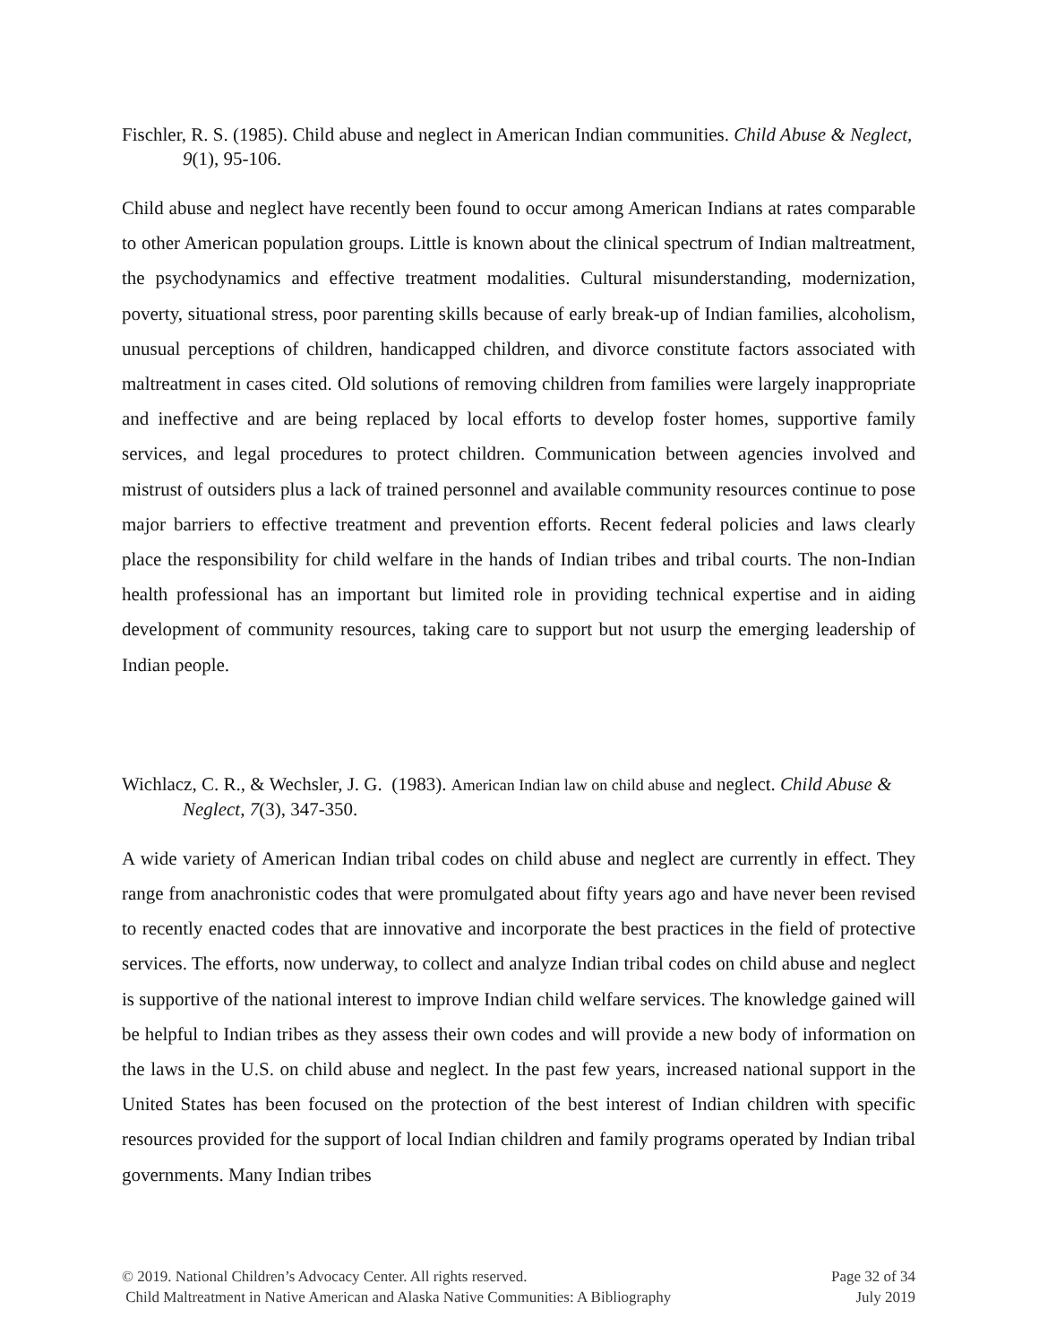Fischler, R. S. (1985). Child abuse and neglect in American Indian communities. Child Abuse & Neglect, 9(1), 95-106.
Child abuse and neglect have recently been found to occur among American Indians at rates comparable to other American population groups. Little is known about the clinical spectrum of Indian maltreatment, the psychodynamics and effective treatment modalities. Cultural misunderstanding, modernization, poverty, situational stress, poor parenting skills because of early break-up of Indian families, alcoholism, unusual perceptions of children, handicapped children, and divorce constitute factors associated with maltreatment in cases cited. Old solutions of removing children from families were largely inappropriate and ineffective and are being replaced by local efforts to develop foster homes, supportive family services, and legal procedures to protect children. Communication between agencies involved and mistrust of outsiders plus a lack of trained personnel and available community resources continue to pose major barriers to effective treatment and prevention efforts. Recent federal policies and laws clearly place the responsibility for child welfare in the hands of Indian tribes and tribal courts. The non-Indian health professional has an important but limited role in providing technical expertise and in aiding development of community resources, taking care to support but not usurp the emerging leadership of Indian people.
Wichlacz, C. R., & Wechsler, J. G. (1983). American Indian law on child abuse and neglect. Child Abuse & Neglect, 7(3), 347-350.
A wide variety of American Indian tribal codes on child abuse and neglect are currently in effect. They range from anachronistic codes that were promulgated about fifty years ago and have never been revised to recently enacted codes that are innovative and incorporate the best practices in the field of protective services. The efforts, now underway, to collect and analyze Indian tribal codes on child abuse and neglect is supportive of the national interest to improve Indian child welfare services. The knowledge gained will be helpful to Indian tribes as they assess their own codes and will provide a new body of information on the laws in the U.S. on child abuse and neglect. In the past few years, increased national support in the United States has been focused on the protection of the best interest of Indian children with specific resources provided for the support of local Indian children and family programs operated by Indian tribal governments. Many Indian tribes
© 2019. National Children’s Advocacy Center. All rights reserved. Page 32 of 34
Child Maltreatment in Native American and Alaska Native Communities: A Bibliography July 2019